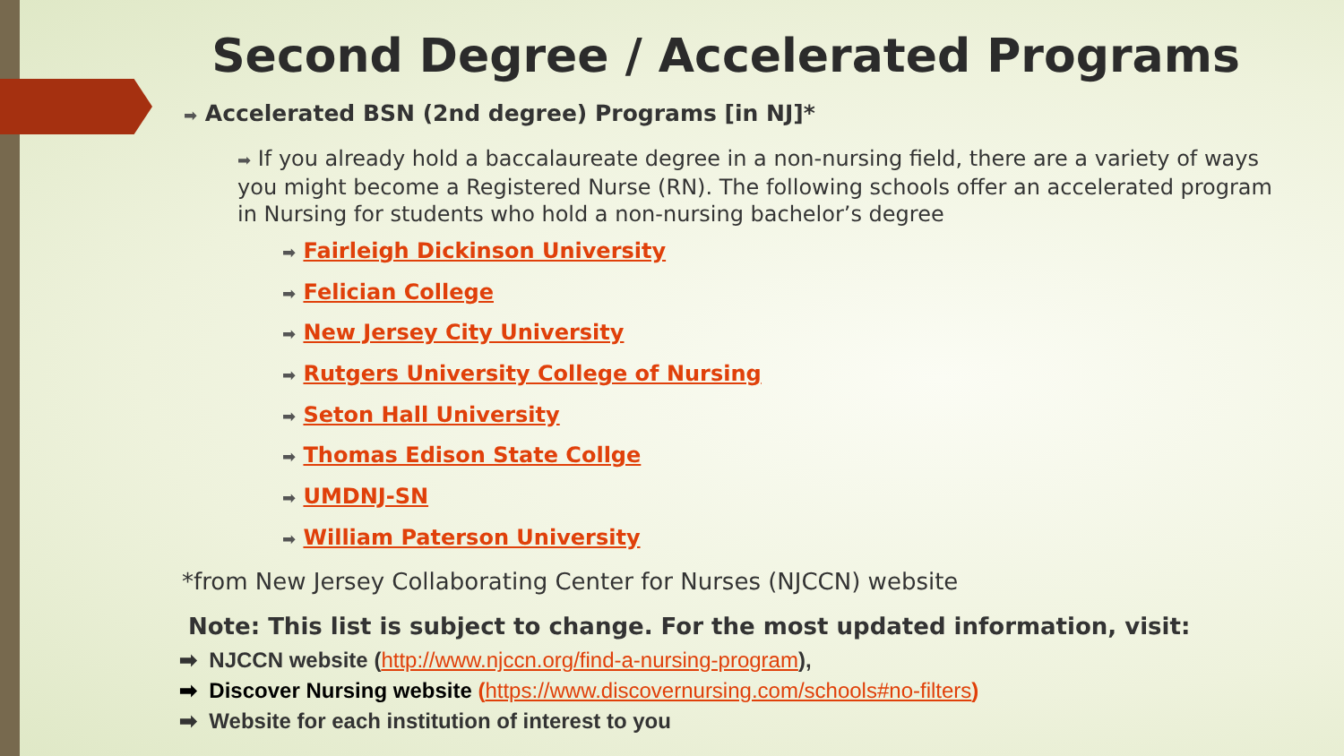Second Degree / Accelerated Programs
➡ Accelerated BSN (2nd degree) Programs [in NJ]*
➡ If you already hold a baccalaureate degree in a non-nursing field, there are a variety of ways you might become a Registered Nurse (RN). The following schools offer an accelerated program in Nursing for students who hold a non-nursing bachelor’s degree
➡ Fairleigh Dickinson University
➡ Felician College
➡ New Jersey City University
➡ Rutgers University College of Nursing
➡ Seton Hall University
➡ Thomas Edison State Collge
➡ UMDNJ-SN
➡ William Paterson University
*from New Jersey Collaborating Center for Nurses (NJCCN) website
Note: This list is subject to change. For the most updated information, visit:
➡ NJCCN website (http://www.njccn.org/find-a-nursing-program),
➡ Discover Nursing website (https://www.discovernursing.com/schools#no-filters)
➡ Website for each institution of interest to you